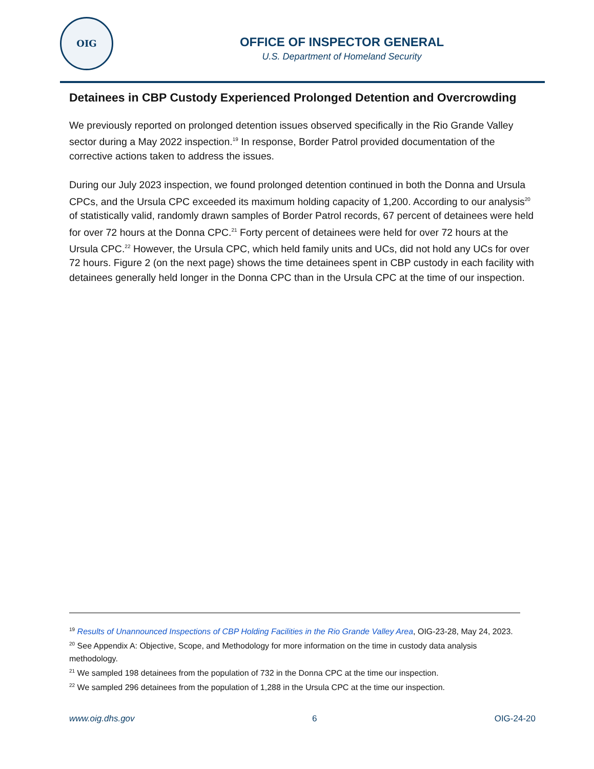OIG
OFFICE OF INSPECTOR GENERAL
U.S. Department of Homeland Security
Detainees in CBP Custody Experienced Prolonged Detention and Overcrowding
We previously reported on prolonged detention issues observed specifically in the Rio Grande Valley sector during a May 2022 inspection.<sup>19</sup> In response, Border Patrol provided documentation of the corrective actions taken to address the issues.
During our July 2023 inspection, we found prolonged detention continued in both the Donna and Ursula CPCs, and the Ursula CPC exceeded its maximum holding capacity of 1,200. According to our analysis<sup>20</sup> of statistically valid, randomly drawn samples of Border Patrol records, 67 percent of detainees were held for over 72 hours at the Donna CPC.<sup>21</sup> Forty percent of detainees were held for over 72 hours at the Ursula CPC.<sup>22</sup> However, the Ursula CPC, which held family units and UCs, did not hold any UCs for over 72 hours. Figure 2 (on the next page) shows the time detainees spent in CBP custody in each facility with detainees generally held longer in the Donna CPC than in the Ursula CPC at the time of our inspection.
<sup>19</sup> Results of Unannounced Inspections of CBP Holding Facilities in the Rio Grande Valley Area, OIG-23-28, May 24, 2023.
<sup>20</sup> See Appendix A: Objective, Scope, and Methodology for more information on the time in custody data analysis methodology.
<sup>21</sup> We sampled 198 detainees from the population of 732 in the Donna CPC at the time our inspection.
<sup>22</sup> We sampled 296 detainees from the population of 1,288 in the Ursula CPC at the time our inspection.
www.oig.dhs.gov 6 OIG-24-20